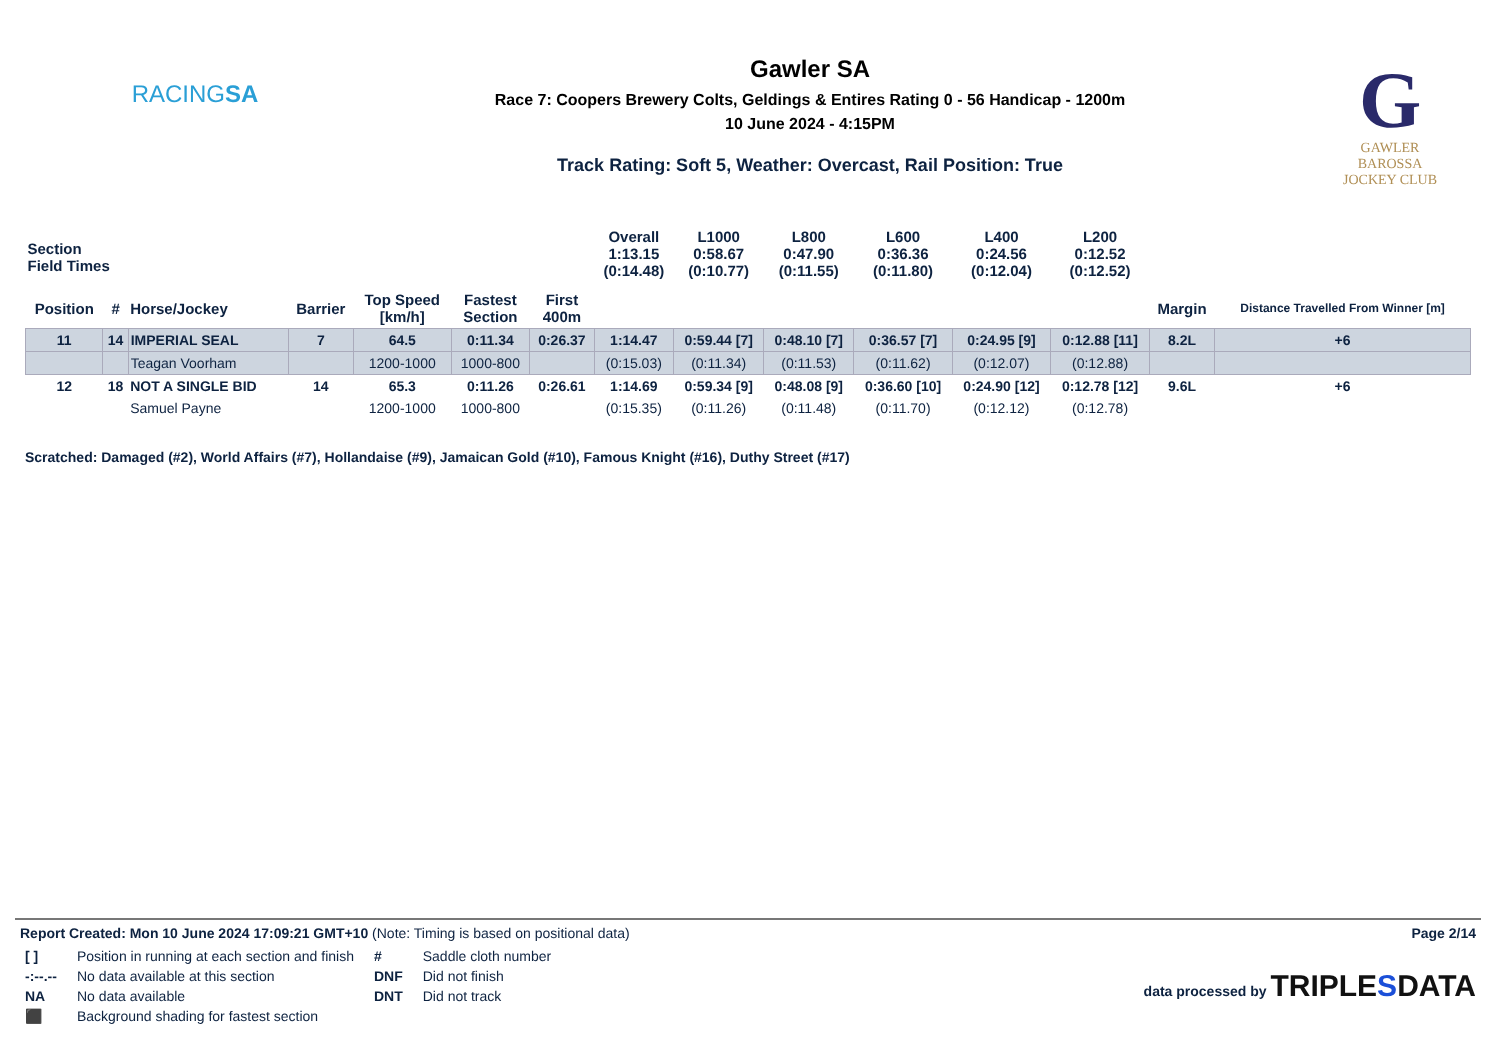RACINGSA
Gawler SA
Race 7: Coopers Brewery Colts, Geldings & Entires Rating 0 - 56 Handicap - 1200m
10 June 2024 - 4:15PM
Track Rating: Soft 5, Weather: Overcast, Rail Position: True
G
GAWLER
BAROSSA
JOCKEY CLUB
| Section Field Times | | | | | | | Overall 1:13.15 (0:14.48) | L1000 0:58.67 (0:10.77) | L800 0:47.90 (0:11.55) | L600 0:36.36 (0:11.80) | L400 0:24.56 (0:12.04) | L200 0:12.52 (0:12.52) | | |
| --- | --- | --- | --- | --- | --- | --- | --- | --- | --- | --- | --- | --- | --- | --- |
| Position | # | Horse/Jockey | Barrier | Top Speed [km/h] | Fastest Section | First 400m | | | | | | | Margin | Distance Travelled From Winner [m] |
| 11 | 14 | IMPERIAL SEAL | 7 | 64.5 | 0:11.34 | 0:26.37 | 1:14.47 | 0:59.44 [7] | 0:48.10 [7] | 0:36.57 [7] | 0:24.95 [9] | 0:12.88 [11] | 8.2L | +6 |
| | | Teagan Voorham | | 1200-1000 | 1000-800 | | (0:15.03) | (0:11.34) | (0:11.53) | (0:11.62) | (0:12.07) | (0:12.88) | | |
| 12 | 18 | NOT A SINGLE BID | 14 | 65.3 | 0:11.26 | 0:26.61 | 1:14.69 | 0:59.34 [9] | 0:48.08 [9] | 0:36.60 [10] | 0:24.90 [12] | 0:12.78 [12] | 9.6L | +6 |
| | | Samuel Payne | | 1200-1000 | 1000-800 | | (0:15.35) | (0:11.26) | (0:11.48) | (0:11.70) | (0:12.12) | (0:12.78) | | |
Scratched: Damaged (#2), World Affairs (#7), Hollandaise (#9), Jamaican Gold (#10), Famous Knight (#16), Duthy Street (#17)
Report Created: Mon 10 June 2024 17:09:21 GMT+10 (Note: Timing is based on positional data)
Page 2/14
| [ ] | Position in running at each section and finish | # | Saddle cloth number |
| -:--.-- | No data available at this section | DNF | Did not finish |
| NA | No data available | DNT | Did not track |
| ⬛ | Background shading for fastest section | | |
data processed by TRIPLESDATA